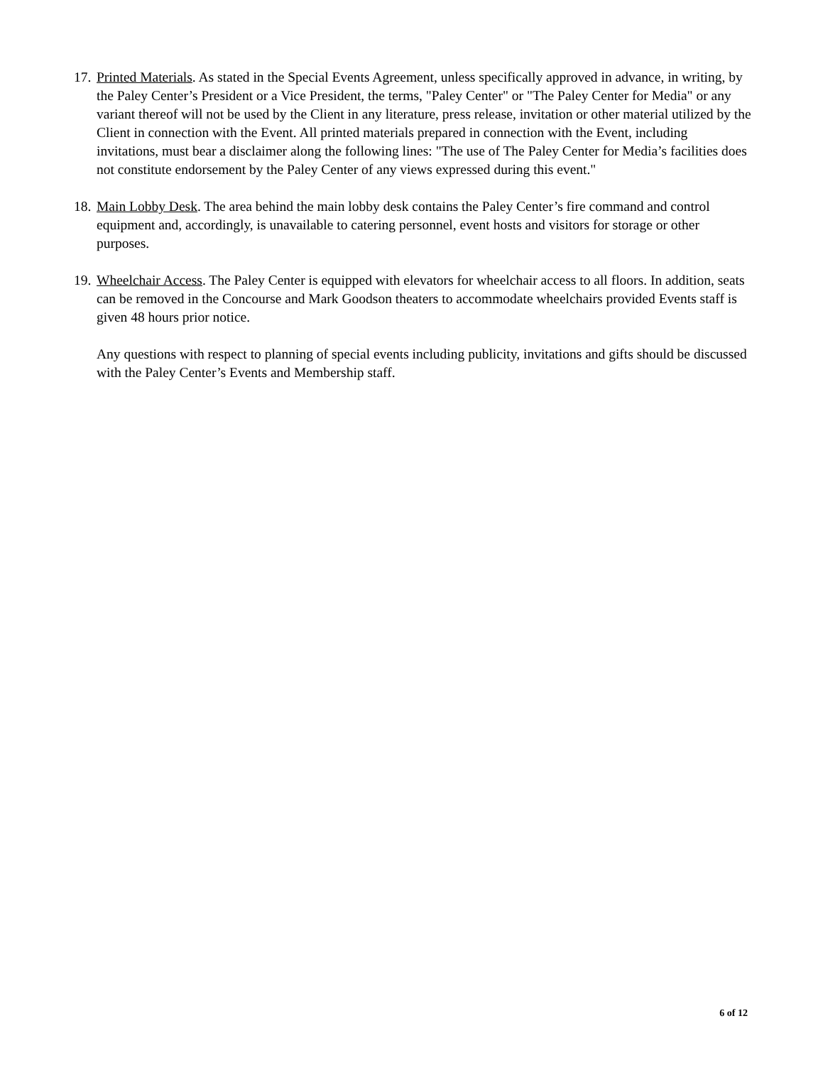17.
Printed Materials. As stated in the Special Events Agreement, unless specifically approved in advance, in writing, by the Paley Center’s President or a Vice President, the terms, "Paley Center" or "The Paley Center for Media" or any variant thereof will not be used by the Client in any literature, press release, invitation or other material utilized by the Client in connection with the Event. All printed materials prepared in connection with the Event, including invitations, must bear a disclaimer along the following lines: "The use of The Paley Center for Media’s facilities does not constitute endorsement by the Paley Center of any views expressed during this event."
18.
Main Lobby Desk. The area behind the main lobby desk contains the Paley Center’s fire command and control equipment and, accordingly, is unavailable to catering personnel, event hosts and visitors for storage or other purposes.
19.
Wheelchair Access. The Paley Center is equipped with elevators for wheelchair access to all floors. In addition, seats can be removed in the Concourse and Mark Goodson theaters to accommodate wheelchairs provided Events staff is given 48 hours prior notice.
Any questions with respect to planning of special events including publicity, invitations and gifts should be discussed with the Paley Center’s Events and Membership staff.
6 of 12